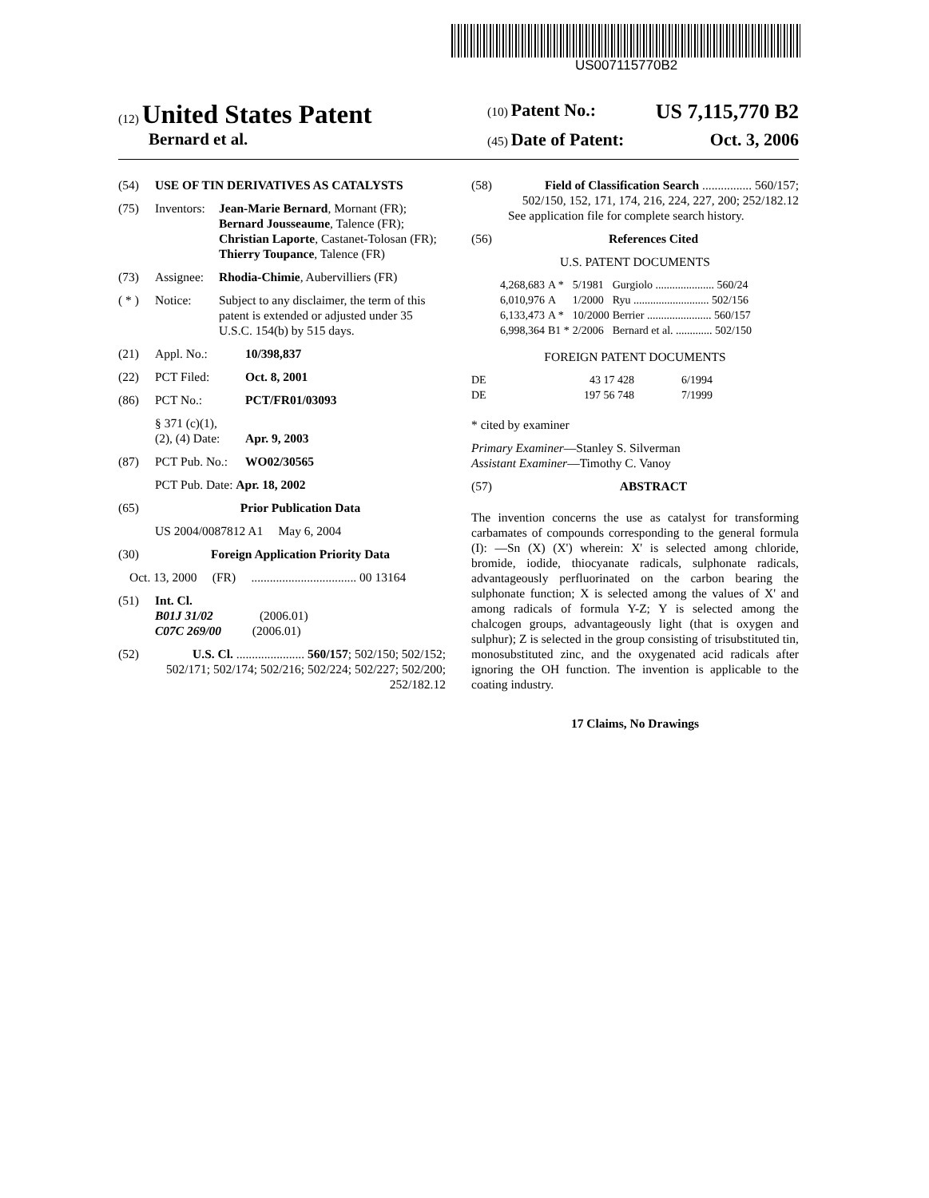US007115770B2
(12) United States Patent
(10) Patent No.: US 7,115,770 B2
Bernard et al.
(45) Date of Patent: Oct. 3, 2006
(54) USE OF TIN DERIVATIVES AS CATALYSTS
(75) Inventors: Jean-Marie Bernard, Mornant (FR); Bernard Jousseaume, Talence (FR); Christian Laporte, Castanet-Tolosan (FR); Thierry Toupance, Talence (FR)
(73) Assignee: Rhodia-Chimie, Aubervilliers (FR)
( * ) Notice: Subject to any disclaimer, the term of this patent is extended or adjusted under 35 U.S.C. 154(b) by 515 days.
(21) Appl. No.: 10/398,837
(22) PCT Filed: Oct. 8, 2001
(86) PCT No.: PCT/FR01/03093
§ 371 (c)(1),
(2), (4) Date: Apr. 9, 2003
(87) PCT Pub. No.: WO02/30565
PCT Pub. Date: Apr. 18, 2002
(65) Prior Publication Data
US 2004/0087812 A1 May 6, 2004
(30) Foreign Application Priority Data
Oct. 13, 2000 (FR) .................................. 00 13164
(51) Int. Cl.
B01J 31/02 (2006.01)
C07C 269/00 (2006.01)
(52) U.S. Cl. ...................... 560/157; 502/150; 502/152; 502/171; 502/174; 502/216; 502/224; 502/227; 502/200; 252/182.12
(58) Field of Classification Search ................ 560/157; 502/150, 152, 171, 174, 216, 224, 227, 200; 252/182.12
See application file for complete search history.
(56) References Cited
U.S. PATENT DOCUMENTS
| 4,268,683 | A * | 5/1981 | Gurgiolo ..................... 560/24 |
| 6,010,976 | A | 1/2000 | Ryu ........................... 502/156 |
| 6,133,473 | A * | 10/2000 | Berrier ....................... 560/157 |
| 6,998,364 | B1 * | 2/2006 | Bernard et al. ............. 502/150 |
FOREIGN PATENT DOCUMENTS
| DE | 43 17 428 | 6/1994 |
| DE | 197 56 748 | 7/1999 |
* cited by examiner
Primary Examiner—Stanley S. Silverman
Assistant Examiner—Timothy C. Vanoy
(57) ABSTRACT
The invention concerns the use as catalyst for transforming carbamates of compounds corresponding to the general formula (I): —Sn (X) (X') wherein: X' is selected among chloride, bromide, iodide, thiocyanate radicals, sulphonate radicals, advantageously perfluorinated on the carbon bearing the sulphonate function; X is selected among the values of X' and among radicals of formula Y-Z; Y is selected among the chalcogen groups, advantageously light (that is oxygen and sulphur); Z is selected in the group consisting of trisubstituted tin, monosubstituted zinc, and the oxygenated acid radicals after ignoring the OH function. The invention is applicable to the coating industry.
17 Claims, No Drawings